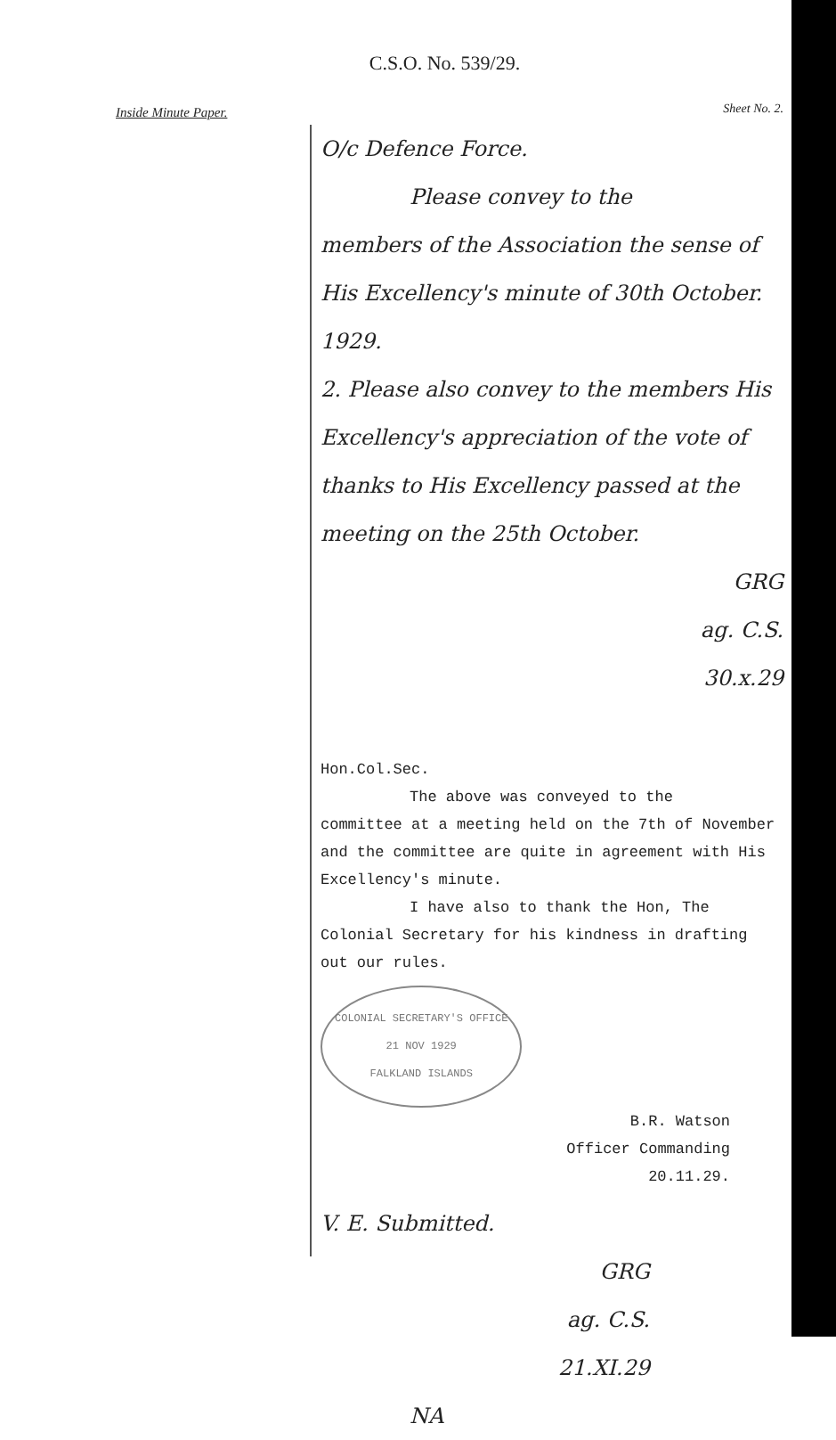C.S.O. No. 539/29.
Inside Minute Paper.
Sheet No. 2.
O/c Defence Force.
Please convey to the
members of the Association the sense of His Excellency's minute of 30th October. 1929.
2. Please also convey to the members His Excellency's appreciation of the vote of thanks to His Excellency passed at the meeting on the 25th October.
GRG
ag. C.S.
30.x.29
Hon.Col.Sec.
The above was conveyed to the
committee at a meeting held on the 7th of November and the committee are quite in agreement with His Excellency's minute.
I have also to thank the Hon, The
Colonial Secretary for his kindness in drafting out our rules.
COLONIAL SECRETARY'S OFFICE
21 NOV 1929
FALKLAND ISLANDS
B.R. Watson
Officer Commanding
20.11.29.
V. E. Submitted.
GRG
ag. C.S.
21.XI.29
NA